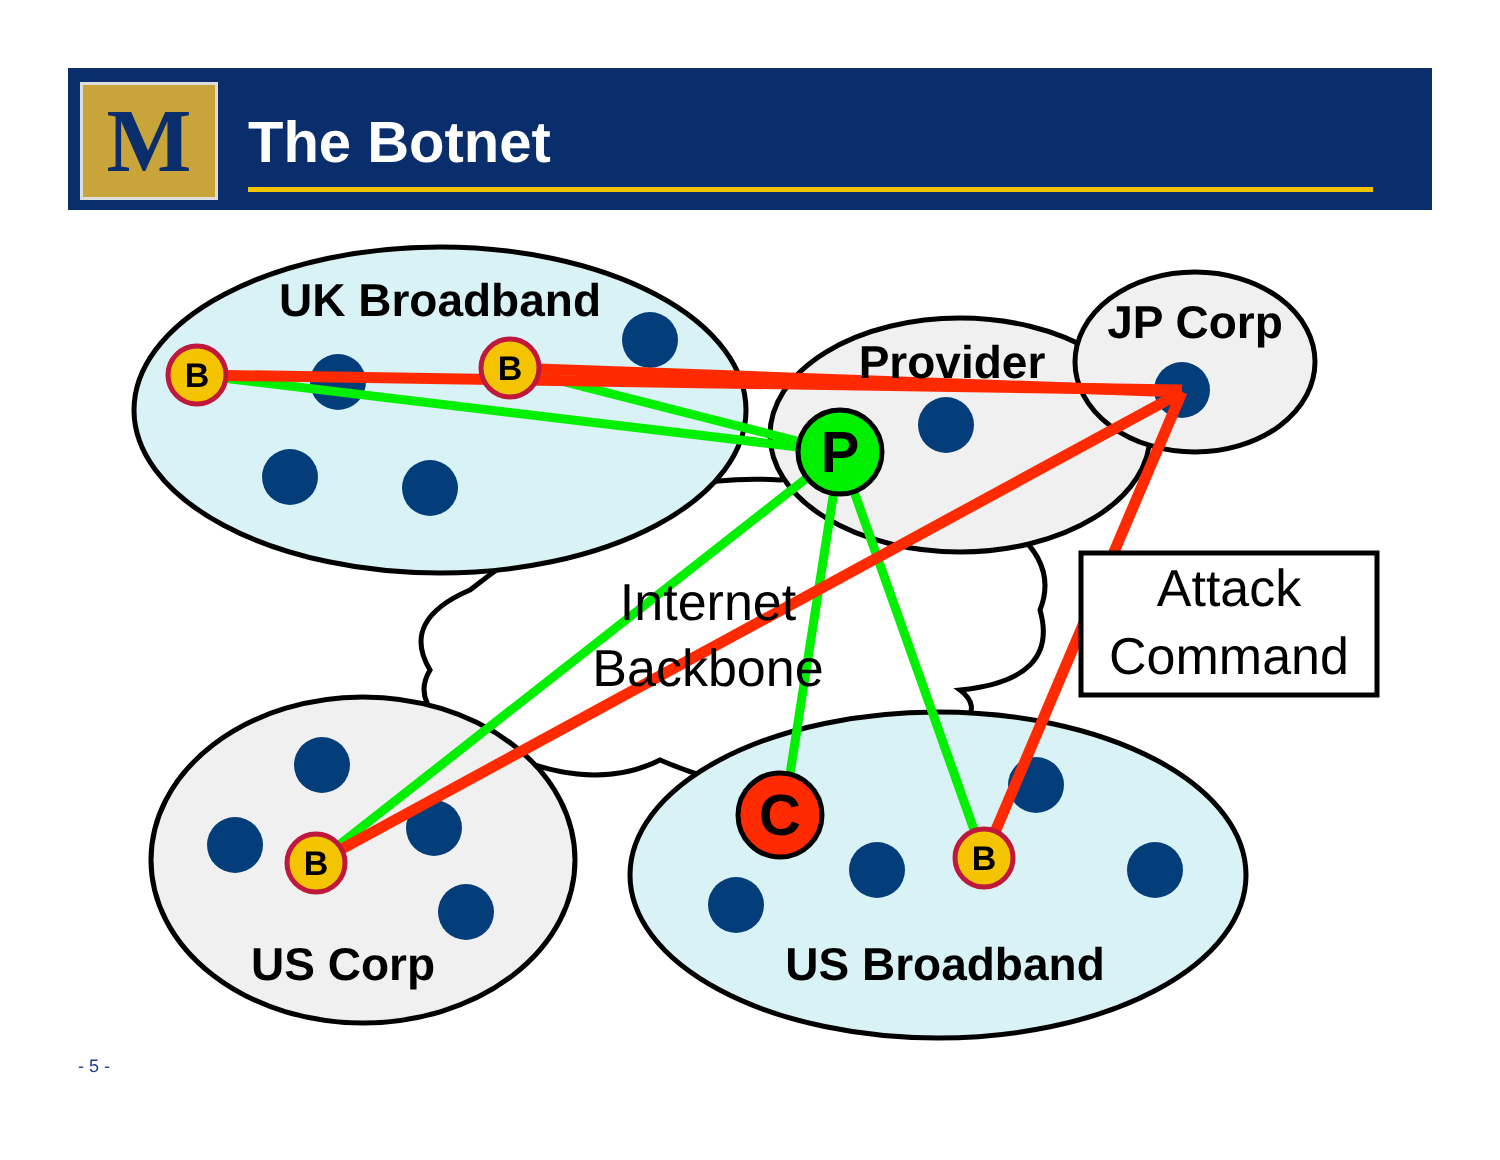M The Botnet
Internet
Backbone
UK Broadband
Provider
JP Corp
US Corp
US Broadband
B
B
B
B
P
C
Attack
Command
- 5 -